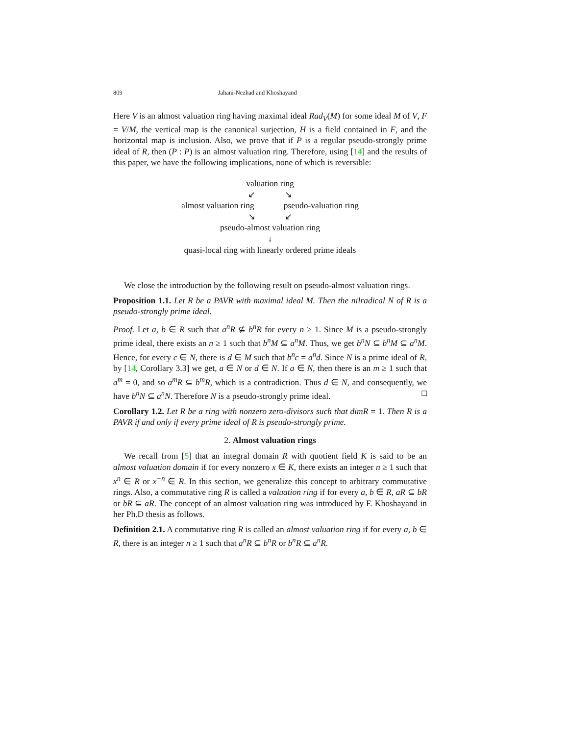809 Jahani-Nezhad and Khoshayand
Here V is an almost valuation ring having maximal ideal Rad<sub>V</sub>(M) for some ideal M of V, F = V/M, the vertical map is the canonical surjection, H is a field contained in F, and the horizontal map is inclusion. Also, we prove that if P is a regular pseudo-strongly prime ideal of R, then (P : P) is an almost valuation ring. Therefore, using [14] and the results of this paper, we have the following implications, none of which is reversible:
valuation ring
↙ ↘
almost valuation ring pseudo-valuation ring
↘ ↙
pseudo-almost valuation ring
↓
quasi-local ring with linearly ordered prime ideals
We close the introduction by the following result on pseudo-almost valuation rings.
Proposition 1.1. Let R be a PAVR with maximal ideal M. Then the nilradical N of R is a pseudo-strongly prime ideal.
Proof. Let a, b ∈ R such that a<sup>n</sup>R ⊈ b<sup>n</sup>R for every n ≥ 1. Since M is a pseudo-strongly prime ideal, there exists an n ≥ 1 such that b<sup>n</sup>M ⊆ a<sup>n</sup>M. Thus, we get b<sup>n</sup>N ⊆ b<sup>n</sup>M ⊆ a<sup>n</sup>M. Hence, for every c ∈ N, there is d ∈ M such that b<sup>n</sup>c = a<sup>n</sup>d. Since N is a prime ideal of R, by [14, Corollary 3.3] we get, a ∈ N or d ∈ N. If a ∈ N, then there is an m ≥ 1 such that a<sup>m</sup> = 0, and so a<sup>m</sup>R ⊆ b<sup>m</sup>R, which is a contradiction. Thus d ∈ N, and consequently, we have b<sup>n</sup>N ⊆ a<sup>n</sup>N. Therefore N is a pseudo-strongly prime ideal. □
Corollary 1.2. Let R be a ring with nonzero zero-divisors such that dimR = 1. Then R is a PAVR if and only if every prime ideal of R is pseudo-strongly prime.
2. Almost valuation rings
We recall from [5] that an integral domain R with quotient field K is said to be an almost valuation domain if for every nonzero x ∈ K, there exists an integer n ≥ 1 such that x<sup>n</sup> ∈ R or x<sup>−n</sup> ∈ R. In this section, we generalize this concept to arbitrary commutative rings. Also, a commutative ring R is called a valuation ring if for every a, b ∈ R, aR ⊆ bR or bR ⊆ aR. The concept of an almost valuation ring was introduced by F. Khoshayand in her Ph.D thesis as follows.
Definition 2.1. A commutative ring R is called an almost valuation ring if for every a, b ∈ R, there is an integer n ≥ 1 such that a<sup>n</sup>R ⊆ b<sup>n</sup>R or b<sup>n</sup>R ⊆ a<sup>n</sup>R.